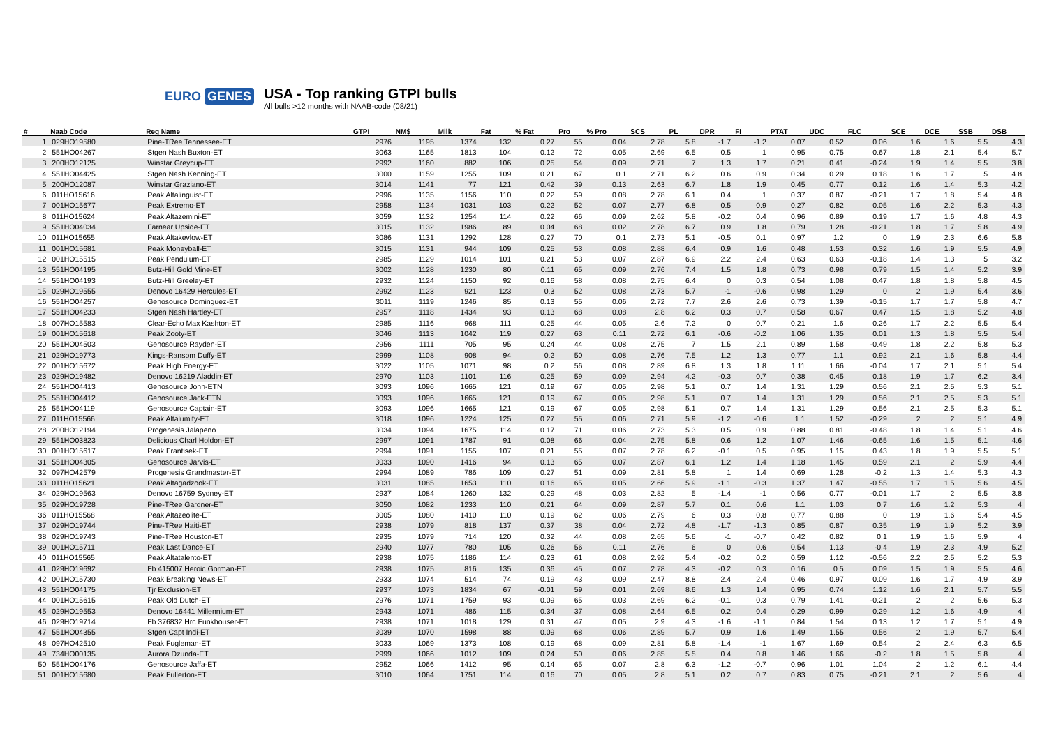EURO GENES
USA - Top ranking GTPI bulls
All bulls >12 months with NAAB-code (08/21)
| # | Naab Code | Reg Name | GTPI | NM$ | Milk | Fat | % Fat | Pro | % Pro | SCS | PL | DPR | FI | PTAT | UDC | FLC | SCE | DCE | SSB | DSB |
| --- | --- | --- | --- | --- | --- | --- | --- | --- | --- | --- | --- | --- | --- | --- | --- | --- | --- | --- | --- | --- |
| 1 | 029HO19580 | Pine-TRee Tennessee-ET | 2976 | 1195 | 1374 | 132 | 0.27 | 55 | 0.04 | 2.78 | 5.8 | -1.7 | -1.2 | 0.07 | 0.52 | 0.06 | 1.6 | 1.6 | 5.5 | 4.3 |
| 2 | 551HO04267 | Stgen Nash Buxton-ET | 3063 | 1165 | 1813 | 104 | 0.12 | 72 | 0.05 | 2.69 | 6.5 | 0.5 | 1 | 0.95 | 0.75 | 0.67 | 1.8 | 2.1 | 5.4 | 5.7 |
| 3 | 200HO12125 | Winstar Greycup-ET | 2992 | 1160 | 882 | 106 | 0.25 | 54 | 0.09 | 2.71 | 7 | 1.3 | 1.7 | 0.21 | 0.41 | -0.24 | 1.9 | 1.4 | 5.5 | 3.8 |
| 4 | 551HO04425 | Stgen Nash Kenning-ET | 3000 | 1159 | 1255 | 109 | 0.21 | 67 | 0.1 | 2.71 | 6.2 | 0.6 | 0.9 | 0.34 | 0.29 | 0.18 | 1.6 | 1.7 | 5 | 4.8 |
| 5 | 200HO12087 | Winstar Graziano-ET | 3014 | 1141 | 77 | 121 | 0.42 | 39 | 0.13 | 2.63 | 6.7 | 1.8 | 1.9 | 0.45 | 0.77 | 0.12 | 1.6 | 1.4 | 5.3 | 4.2 |
| 6 | 011HO15616 | Peak Altalinguist-ET | 2996 | 1135 | 1156 | 110 | 0.22 | 59 | 0.08 | 2.78 | 6.1 | 0.4 | 1 | 0.37 | 0.87 | -0.21 | 1.7 | 1.8 | 5.4 | 4.8 |
| 7 | 001HO15677 | Peak Extremo-ET | 2958 | 1134 | 1031 | 103 | 0.22 | 52 | 0.07 | 2.77 | 6.8 | 0.5 | 0.9 | 0.27 | 0.82 | 0.05 | 1.6 | 2.2 | 5.3 | 4.3 |
| 8 | 011HO15624 | Peak Altazemini-ET | 3059 | 1132 | 1254 | 114 | 0.22 | 66 | 0.09 | 2.62 | 5.8 | -0.2 | 0.4 | 0.96 | 0.89 | 0.19 | 1.7 | 1.6 | 4.8 | 4.3 |
| 9 | 551HO04034 | Farnear Upside-ET | 3015 | 1132 | 1986 | 89 | 0.04 | 68 | 0.02 | 2.78 | 6.7 | 0.9 | 1.8 | 0.79 | 1.28 | -0.21 | 1.8 | 1.7 | 5.8 | 4.9 |
| 10 | 011HO15655 | Peak Altakevlow-ET | 3086 | 1131 | 1292 | 128 | 0.27 | 70 | 0.1 | 2.73 | 5.1 | -0.5 | 0.1 | 0.97 | 1.2 | 0 | 1.9 | 2.3 | 6.6 | 5.8 |
| 11 | 001HO15681 | Peak Moneyball-ET | 3015 | 1131 | 944 | 109 | 0.25 | 53 | 0.08 | 2.88 | 6.4 | 0.9 | 1.6 | 0.48 | 1.53 | 0.32 | 1.6 | 1.9 | 5.5 | 4.9 |
| 12 | 001HO15515 | Peak Pendulum-ET | 2985 | 1129 | 1014 | 101 | 0.21 | 53 | 0.07 | 2.87 | 6.9 | 2.2 | 2.4 | 0.63 | 0.63 | -0.18 | 1.4 | 1.3 | 5 | 3.2 |
| 13 | 551HO04195 | Butz-Hill Gold Mine-ET | 3002 | 1128 | 1230 | 80 | 0.11 | 65 | 0.09 | 2.76 | 7.4 | 1.5 | 1.8 | 0.73 | 0.98 | 0.79 | 1.5 | 1.4 | 5.2 | 3.9 |
| 14 | 551HO04193 | Butz-Hill Greeley-ET | 2932 | 1124 | 1150 | 92 | 0.16 | 58 | 0.08 | 2.75 | 6.4 | 0 | 0.3 | 0.54 | 1.08 | 0.47 | 1.8 | 1.8 | 5.8 | 4.5 |
| 15 | 029HO19555 | Denovo 16429 Hercules-ET | 2992 | 1123 | 921 | 123 | 0.3 | 52 | 0.08 | 2.73 | 5.7 | -1 | -0.6 | 0.98 | 1.29 | 0 | 2 | 1.9 | 5.4 | 3.6 |
| 16 | 551HO04257 | Genosource Dominguez-ET | 3011 | 1119 | 1246 | 85 | 0.13 | 55 | 0.06 | 2.72 | 7.7 | 2.6 | 2.6 | 0.73 | 1.39 | -0.15 | 1.7 | 1.7 | 5.8 | 4.7 |
| 17 | 551HO04233 | Stgen Nash Hartley-ET | 2957 | 1118 | 1434 | 93 | 0.13 | 68 | 0.08 | 2.8 | 6.2 | 0.3 | 0.7 | 0.58 | 0.67 | 0.47 | 1.5 | 1.8 | 5.2 | 4.8 |
| 18 | 007HO15583 | Clear-Echo Max Kashton-ET | 2985 | 1116 | 968 | 111 | 0.25 | 44 | 0.05 | 2.6 | 7.2 | 0 | 0.7 | 0.21 | 1.6 | 0.26 | 1.7 | 2.2 | 5.5 | 5.4 |
| 19 | 001HO15618 | Peak Zooty-ET | 3046 | 1113 | 1042 | 119 | 0.27 | 63 | 0.11 | 2.72 | 6.1 | -0.6 | -0.2 | 1.06 | 1.35 | 0.01 | 1.3 | 1.8 | 5.5 | 5.4 |
| 20 | 551HO04503 | Genosource Rayden-ET | 2956 | 1111 | 705 | 95 | 0.24 | 44 | 0.08 | 2.75 | 7 | 1.5 | 2.1 | 0.89 | 1.58 | -0.49 | 1.8 | 2.2 | 5.8 | 5.3 |
| 21 | 029HO19773 | Kings-Ransom Duffy-ET | 2999 | 1108 | 908 | 94 | 0.2 | 50 | 0.08 | 2.76 | 7.5 | 1.2 | 1.3 | 0.77 | 1.1 | 0.92 | 2.1 | 1.6 | 5.8 | 4.4 |
| 22 | 001HO15672 | Peak High Energy-ET | 3022 | 1105 | 1071 | 98 | 0.2 | 56 | 0.08 | 2.89 | 6.8 | 1.3 | 1.8 | 1.11 | 1.66 | -0.04 | 1.7 | 2.1 | 5.1 | 5.4 |
| 23 | 029HO19482 | Denovo 16219 Aladdin-ET | 2970 | 1103 | 1101 | 116 | 0.25 | 59 | 0.09 | 2.94 | 4.2 | -0.3 | 0.7 | 0.38 | 0.45 | 0.18 | 1.9 | 1.7 | 6.2 | 3.4 |
| 24 | 551HO04413 | Genosource John-ETN | 3093 | 1096 | 1665 | 121 | 0.19 | 67 | 0.05 | 2.98 | 5.1 | 0.7 | 1.4 | 1.31 | 1.29 | 0.56 | 2.1 | 2.5 | 5.3 | 5.1 |
| 25 | 551HO04412 | Genosource Jack-ETN | 3093 | 1096 | 1665 | 121 | 0.19 | 67 | 0.05 | 2.98 | 5.1 | 0.7 | 1.4 | 1.31 | 1.29 | 0.56 | 2.1 | 2.5 | 5.3 | 5.1 |
| 26 | 551HO04119 | Genosource Captain-ET | 3093 | 1096 | 1665 | 121 | 0.19 | 67 | 0.05 | 2.98 | 5.1 | 0.7 | 1.4 | 1.31 | 1.29 | 0.56 | 2.1 | 2.5 | 5.3 | 5.1 |
| 27 | 011HO15566 | Peak Altalumify-ET | 3018 | 1096 | 1224 | 125 | 0.27 | 55 | 0.06 | 2.71 | 5.9 | -1.2 | -0.6 | 1.1 | 1.52 | -0.29 | 2 | 2 | 5.1 | 4.9 |
| 28 | 200HO12194 | Progenesis Jalapeno | 3034 | 1094 | 1675 | 114 | 0.17 | 71 | 0.06 | 2.73 | 5.3 | 0.5 | 0.9 | 0.88 | 0.81 | -0.48 | 1.8 | 1.4 | 5.1 | 4.6 |
| 29 | 551HO03823 | Delicious Charl Holdon-ET | 2997 | 1091 | 1787 | 91 | 0.08 | 66 | 0.04 | 2.75 | 5.8 | 0.6 | 1.2 | 1.07 | 1.46 | -0.65 | 1.6 | 1.5 | 5.1 | 4.6 |
| 30 | 001HO15617 | Peak Frantisek-ET | 2994 | 1091 | 1155 | 107 | 0.21 | 55 | 0.07 | 2.78 | 6.2 | -0.1 | 0.5 | 0.95 | 1.15 | 0.43 | 1.8 | 1.9 | 5.5 | 5.1 |
| 31 | 551HO04305 | Genosource Jarvis-ET | 3033 | 1090 | 1416 | 94 | 0.13 | 65 | 0.07 | 2.87 | 6.1 | 1.2 | 1.4 | 1.18 | 1.45 | 0.59 | 2.1 | 2 | 5.9 | 4.4 |
| 32 | 097HO42579 | Progenesis Grandmaster-ET | 2994 | 1089 | 786 | 109 | 0.27 | 51 | 0.09 | 2.81 | 5.8 | 1 | 1.4 | 0.69 | 1.28 | -0.2 | 1.3 | 1.4 | 5.3 | 4.3 |
| 33 | 011HO15621 | Peak Altagadzook-ET | 3031 | 1085 | 1653 | 110 | 0.16 | 65 | 0.05 | 2.66 | 5.9 | -1.1 | -0.3 | 1.37 | 1.47 | -0.55 | 1.7 | 1.5 | 5.6 | 4.5 |
| 34 | 029HO19563 | Denovo 16759 Sydney-ET | 2937 | 1084 | 1260 | 132 | 0.29 | 48 | 0.03 | 2.82 | 5 | -1.4 | -1 | 0.56 | 0.77 | -0.01 | 1.7 | 2 | 5.5 | 3.8 |
| 35 | 029HO19728 | Pine-TRee Gardner-ET | 3050 | 1082 | 1233 | 110 | 0.21 | 64 | 0.09 | 2.87 | 5.7 | 0.1 | 0.6 | 1.1 | 1.03 | 0.7 | 1.6 | 1.2 | 5.3 | 4 |
| 36 | 011HO15568 | Peak Altazeolite-ET | 3005 | 1080 | 1410 | 110 | 0.19 | 62 | 0.06 | 2.79 | 6 | 0.3 | 0.8 | 0.77 | 0.88 | 0 | 1.9 | 1.6 | 5.4 | 4.5 |
| 37 | 029HO19744 | Pine-TRee Haiti-ET | 2938 | 1079 | 818 | 137 | 0.37 | 38 | 0.04 | 2.72 | 4.8 | -1.7 | -1.3 | 0.85 | 0.87 | 0.35 | 1.9 | 1.9 | 5.2 | 3.9 |
| 38 | 029HO19743 | Pine-TRee Houston-ET | 2935 | 1079 | 714 | 120 | 0.32 | 44 | 0.08 | 2.65 | 5.6 | -1 | -0.7 | 0.42 | 0.82 | 0.1 | 1.9 | 1.6 | 5.9 | 4 |
| 39 | 001HO15711 | Peak Last Dance-ET | 2940 | 1077 | 780 | 105 | 0.26 | 56 | 0.11 | 2.76 | 6 | 0 | 0.6 | 0.54 | 1.13 | -0.4 | 1.9 | 2.3 | 4.9 | 5.2 |
| 40 | 011HO15565 | Peak Altatalento-ET | 2938 | 1075 | 1186 | 114 | 0.23 | 61 | 0.08 | 2.92 | 5.4 | -0.2 | 0.2 | 0.59 | 1.12 | -0.56 | 2.2 | 2.5 | 5.2 | 5.3 |
| 41 | 029HO19692 | Fb 415007 Heroic Gorman-ET | 2938 | 1075 | 816 | 135 | 0.36 | 45 | 0.07 | 2.78 | 4.3 | -0.2 | 0.3 | 0.16 | 0.5 | 0.09 | 1.5 | 1.9 | 5.5 | 4.6 |
| 42 | 001HO15730 | Peak Breaking News-ET | 2933 | 1074 | 514 | 74 | 0.19 | 43 | 0.09 | 2.47 | 8.8 | 2.4 | 2.4 | 0.46 | 0.97 | 0.09 | 1.6 | 1.7 | 4.9 | 3.9 |
| 43 | 551HO04175 | Tjr Exclusion-ET | 2937 | 1073 | 1834 | 67 | -0.01 | 59 | 0.01 | 2.69 | 8.6 | 1.3 | 1.4 | 0.95 | 0.74 | 1.12 | 1.6 | 2.1 | 5.7 | 5.5 |
| 44 | 001HO15615 | Peak Old Dutch-ET | 2976 | 1071 | 1759 | 93 | 0.09 | 65 | 0.03 | 2.69 | 6.2 | -0.1 | 0.3 | 0.79 | 1.41 | -0.21 | 2 | 2 | 5.6 | 5.3 |
| 45 | 029HO19553 | Denovo 16441 Millennium-ET | 2943 | 1071 | 486 | 115 | 0.34 | 37 | 0.08 | 2.64 | 6.5 | 0.2 | 0.4 | 0.29 | 0.99 | 0.29 | 1.2 | 1.6 | 4.9 | 4 |
| 46 | 029HO19714 | Fb 376832 Hrc Funkhouser-ET | 2938 | 1071 | 1018 | 129 | 0.31 | 47 | 0.05 | 2.9 | 4.3 | -1.6 | -1.1 | 0.84 | 1.54 | 0.13 | 1.2 | 1.7 | 5.1 | 4.9 |
| 47 | 551HO04355 | Stgen Capt Indi-ET | 3039 | 1070 | 1598 | 88 | 0.09 | 68 | 0.06 | 2.89 | 5.7 | 0.9 | 1.6 | 1.49 | 1.55 | 0.56 | 2 | 1.9 | 5.7 | 5.4 |
| 48 | 097HO42510 | Peak Fugleman-ET | 3033 | 1069 | 1373 | 108 | 0.19 | 68 | 0.09 | 2.81 | 5.8 | -1.4 | -1 | 1.67 | 1.69 | 0.54 | 2 | 2.4 | 6.3 | 6.5 |
| 49 | 734HO00135 | Aurora Dzunda-ET | 2999 | 1066 | 1012 | 109 | 0.24 | 50 | 0.06 | 2.85 | 5.5 | 0.4 | 0.8 | 1.46 | 1.66 | -0.2 | 1.8 | 1.5 | 5.8 | 4 |
| 50 | 551HO04176 | Genosource Jaffa-ET | 2952 | 1066 | 1412 | 95 | 0.14 | 65 | 0.07 | 2.8 | 6.3 | -1.2 | -0.7 | 0.96 | 1.01 | 1.04 | 2 | 1.2 | 6.1 | 4.4 |
| 51 | 001HO15680 | Peak Fullerton-ET | 3010 | 1064 | 1751 | 114 | 0.16 | 70 | 0.05 | 2.8 | 5.1 | 0.2 | 0.7 | 0.83 | 0.75 | -0.21 | 2.1 | 2 | 5.6 | 4 |